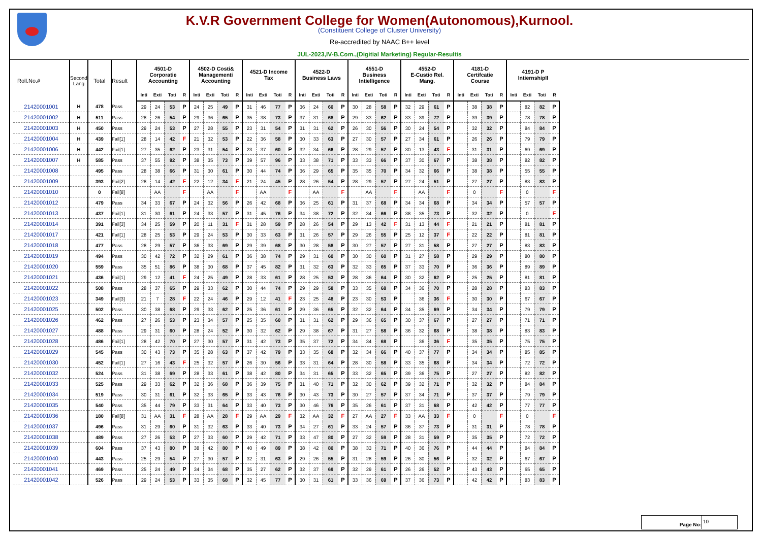K.V.R Government College for Women(Autonomous),Kurnool.
(Constituent College of Cluster University)
Re-accredited by NAAC B++ level
JUL-2023,IV-B.Com.,(Digitial Marketing) Regular-Resultis
| Roll.No.# | Second Lang | Total | Result | 4501-D Corporatie Accounting | | | | 4502-D Costi& Managementi Accounting | | | | 4521-D Income Tax | | | | 4522-D Business Laws | | | | 4551-D Business Intielligence | | | | 4552-D E-Custio Rel. Mang. | | | | 4181-D Certifcatie Course | | | | 4191-D P IntiernshipII | | | |
| --- | --- | --- | --- | --- | --- | --- | --- | --- | --- | --- | --- | --- | --- | --- | --- | --- | --- | --- | --- | --- | --- | --- | --- | --- | --- | --- | --- | --- | --- | --- | --- | --- | --- | --- | --- |
| | | | | Inti | Exti | Toti | R | Inti | Exti | Toti | R | Inti | Exti | Toti | R | Inti | Exti | Toti | R | Inti | Exti | Toti | R | Inti | Exti | Toti | R | Inti | Exti | Toti | R | Inti | Exti | Toti | R |
| 21420001001 | H | 478 | Pass | 29 | 24 | 53 | P | 24 | 25 | 49 | P | 31 | 46 | 77 | P | 36 | 24 | 60 | P | 30 | 28 | 58 | P | 32 | 29 | 61 | P | | 38 | 38 | P | | 82 | 82 | P |
| 21420001002 | H | 511 | Pass | 28 | 26 | 54 | P | 29 | 36 | 65 | P | 35 | 38 | 73 | P | 37 | 31 | 68 | P | 29 | 33 | 62 | P | 33 | 39 | 72 | P | | 39 | 39 | P | | 78 | 78 | P |
| 21420001003 | H | 450 | Pass | 29 | 24 | 53 | P | 27 | 28 | 55 | P | 23 | 31 | 54 | P | 31 | 31 | 62 | P | 26 | 30 | 56 | P | 30 | 24 | 54 | P | | 32 | 32 | P | | 84 | 84 | P |
| 21420001004 | H | 439 | Fail[1] | 28 | 14 | 42 | F | 21 | 32 | 53 | P | 22 | 36 | 58 | P | 30 | 33 | 63 | P | 27 | 30 | 57 | P | 27 | 34 | 61 | P | | 26 | 26 | P | | 79 | 79 | P |
| 21420001006 | H | 442 | Fail[1] | 27 | 35 | 62 | P | 23 | 31 | 54 | P | 23 | 37 | 60 | P | 32 | 34 | 66 | P | 28 | 29 | 57 | P | 30 | 13 | 43 | F | | 31 | 31 | P | | 69 | 69 | P |
| 21420001007 | H | 585 | Pass | 37 | 55 | 92 | P | 38 | 35 | 73 | P | 39 | 57 | 96 | P | 33 | 38 | 71 | P | 33 | 33 | 66 | P | 37 | 30 | 67 | P | | 38 | 38 | P | | 82 | 82 | P |
| 21420001008 | | 495 | Pass | 28 | 38 | 66 | P | 31 | 30 | 61 | P | 30 | 44 | 74 | P | 36 | 29 | 65 | P | 35 | 35 | 70 | P | 34 | 32 | 66 | P | | 38 | 38 | P | | 55 | 55 | P |
| 21420001009 | | 393 | Fail[2] | 28 | 14 | 42 | F | 22 | 12 | 34 | F | 21 | 24 | 45 | P | 28 | 26 | 54 | P | 28 | 29 | 57 | P | 27 | 24 | 51 | P | | 27 | 27 | P | | 83 | 83 | P |
| 21420001010 | | 0 | Fail[8] | | AA | | F | | AA | | F | | AA | | F | | AA | | F | | AA | | F | | AA | | F | | 0 | | F | | 0 | | F |
| 21420001012 | | 479 | Pass | 34 | 33 | 67 | P | 24 | 32 | 56 | P | 26 | 42 | 68 | P | 36 | 25 | 61 | P | 31 | 37 | 68 | P | 34 | 34 | 68 | P | | 34 | 34 | P | | 57 | 57 | P |
| 21420001013 | | 437 | Fail[1] | 31 | 30 | 61 | P | 24 | 33 | 57 | P | 31 | 45 | 76 | P | 34 | 38 | 72 | P | 32 | 34 | 66 | P | 38 | 35 | 73 | P | | 32 | 32 | P | | 0 | | F |
| 21420001014 | | 391 | Fail[3] | 34 | 25 | 59 | P | 20 | 11 | 31 | F | 31 | 28 | 59 | P | 28 | 26 | 54 | P | 29 | 13 | 42 | F | 31 | 13 | 44 | F | | 21 | 21 | P | | 81 | 81 | P |
| 21420001017 | | 421 | Fail[1] | 28 | 25 | 53 | P | 29 | 24 | 53 | P | 30 | 33 | 63 | P | 31 | 26 | 57 | P | 29 | 26 | 55 | P | 25 | 12 | 37 | F | | 22 | 22 | P | | 81 | 81 | P |
| 21420001018 | | 477 | Pass | 28 | 29 | 57 | P | 36 | 33 | 69 | P | 29 | 39 | 68 | P | 30 | 28 | 58 | P | 30 | 27 | 57 | P | 27 | 31 | 58 | P | | 27 | 27 | P | | 83 | 83 | P |
| 21420001019 | | 494 | Pass | 30 | 42 | 72 | P | 32 | 29 | 61 | P | 36 | 38 | 74 | P | 29 | 31 | 60 | P | 30 | 30 | 60 | P | 31 | 27 | 58 | P | | 29 | 29 | P | | 80 | 80 | P |
| 21420001020 | | 559 | Pass | 35 | 51 | 86 | P | 38 | 30 | 68 | P | 37 | 45 | 82 | P | 31 | 32 | 63 | P | 32 | 33 | 65 | P | 37 | 33 | 70 | P | | 36 | 36 | P | | 89 | 89 | P |
| 21420001021 | | 436 | Fail[1] | 29 | 12 | 41 | F | 24 | 25 | 49 | P | 28 | 33 | 61 | P | 28 | 25 | 53 | P | 28 | 36 | 64 | P | 30 | 32 | 62 | P | | 25 | 25 | P | | 81 | 81 | P |
| 21420001022 | | 508 | Pass | 28 | 37 | 65 | P | 29 | 33 | 62 | P | 30 | 44 | 74 | P | 29 | 29 | 58 | P | 33 | 35 | 68 | P | 34 | 36 | 70 | P | | 28 | 28 | P | | 83 | 83 | P |
| 21420001023 | | 349 | Fail[3] | 21 | 7 | 28 | F | 22 | 24 | 46 | P | 29 | 12 | 41 | F | 23 | 25 | 48 | P | 23 | 30 | 53 | P | | 36 | 36 | F | | 30 | 30 | P | | 67 | 67 | P |
| 21420001025 | | 502 | Pass | 30 | 38 | 68 | P | 29 | 33 | 62 | P | 25 | 36 | 61 | P | 29 | 36 | 65 | P | 32 | 32 | 64 | P | 34 | 35 | 69 | P | | 34 | 34 | P | | 79 | 79 | P |
| 21420001026 | | 462 | Pass | 27 | 26 | 53 | P | 23 | 34 | 57 | P | 25 | 35 | 60 | P | 31 | 31 | 62 | P | 29 | 36 | 65 | P | 30 | 37 | 67 | P | | 27 | 27 | P | | 71 | 71 | P |
| 21420001027 | | 488 | Pass | 29 | 31 | 60 | P | 28 | 24 | 52 | P | 30 | 32 | 62 | P | 29 | 38 | 67 | P | 31 | 27 | 58 | P | 36 | 32 | 68 | P | | 38 | 38 | P | | 83 | 83 | P |
| 21420001028 | | 486 | Fail[1] | 28 | 42 | 70 | P | 27 | 30 | 57 | P | 31 | 42 | 73 | P | 35 | 37 | 72 | P | 34 | 34 | 68 | P | | 36 | 36 | F | | 35 | 35 | P | | 75 | 75 | P |
| 21420001029 | | 545 | Pass | 30 | 43 | 73 | P | 35 | 28 | 63 | P | 37 | 42 | 79 | P | 33 | 35 | 68 | P | 32 | 34 | 66 | P | 40 | 37 | 77 | P | | 34 | 34 | P | | 85 | 85 | P |
| 21420001030 | | 452 | Fail[1] | 27 | 16 | 43 | F | 25 | 32 | 57 | P | 26 | 30 | 56 | P | 33 | 31 | 64 | P | 28 | 30 | 58 | P | 33 | 35 | 68 | P | | 34 | 34 | P | | 72 | 72 | P |
| 21420001032 | | 524 | Pass | 31 | 38 | 69 | P | 28 | 33 | 61 | P | 38 | 42 | 80 | P | 34 | 31 | 65 | P | 33 | 32 | 65 | P | 39 | 36 | 75 | P | | 27 | 27 | P | | 82 | 82 | P |
| 21420001033 | | 525 | Pass | 29 | 33 | 62 | P | 32 | 36 | 68 | P | 36 | 39 | 75 | P | 31 | 40 | 71 | P | 32 | 30 | 62 | P | 39 | 32 | 71 | P | | 32 | 32 | P | | 84 | 84 | P |
| 21420001034 | | 519 | Pass | 30 | 31 | 61 | P | 32 | 33 | 65 | P | 33 | 43 | 76 | P | 30 | 43 | 73 | P | 30 | 27 | 57 | P | 37 | 34 | 71 | P | | 37 | 37 | P | | 79 | 79 | P |
| 21420001035 | | 540 | Pass | 35 | 44 | 79 | P | 33 | 31 | 64 | P | 33 | 40 | 73 | P | 30 | 46 | 76 | P | 35 | 26 | 61 | P | 37 | 31 | 68 | P | | 42 | 42 | P | | 77 | 77 | P |
| 21420001036 | | 180 | Fail[8] | 31 | AA | 31 | F | 28 | AA | 28 | F | 29 | AA | 29 | F | 32 | AA | 32 | F | 27 | AA | 27 | F | 33 | AA | 33 | F | | 0 | | F | | 0 | | F |
| 21420001037 | | 496 | Pass | 31 | 29 | 60 | P | 31 | 32 | 63 | P | 33 | 40 | 73 | P | 34 | 27 | 61 | P | 33 | 24 | 57 | P | 36 | 37 | 73 | P | | 31 | 31 | P | | 78 | 78 | P |
| 21420001038 | | 489 | Pass | 27 | 26 | 53 | P | 27 | 33 | 60 | P | 29 | 42 | 71 | P | 33 | 47 | 80 | P | 27 | 32 | 59 | P | 28 | 31 | 59 | P | | 35 | 35 | P | | 72 | 72 | P |
| 21420001039 | | 604 | Pass | 37 | 43 | 80 | P | 38 | 42 | 80 | P | 40 | 49 | 89 | P | 38 | 42 | 80 | P | 38 | 33 | 71 | P | 40 | 36 | 76 | P | | 44 | 44 | P | | 84 | 84 | P |
| 21420001040 | | 443 | Pass | 25 | 29 | 54 | P | 27 | 30 | 57 | P | 32 | 31 | 63 | P | 29 | 26 | 55 | P | 31 | 28 | 59 | P | 26 | 30 | 56 | P | | 32 | 32 | P | | 67 | 67 | P |
| 21420001041 | | 469 | Pass | 25 | 24 | 49 | P | 34 | 34 | 68 | P | 35 | 27 | 62 | P | 32 | 37 | 69 | P | 32 | 29 | 61 | P | 26 | 26 | 52 | P | | 43 | 43 | P | | 65 | 65 | P |
| 21420001042 | | 526 | Pass | 29 | 24 | 53 | P | 33 | 35 | 68 | P | 32 | 45 | 77 | P | 30 | 31 | 61 | P | 33 | 36 | 69 | P | 37 | 36 | 73 | P | | 42 | 42 | P | | 83 | 83 | P |
Page No: 10